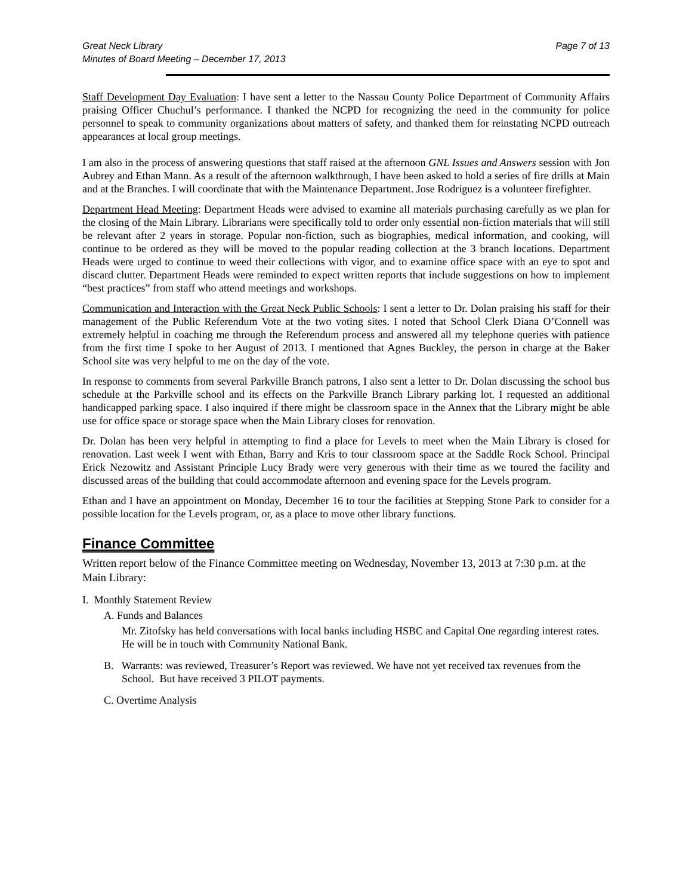Great Neck Library Page 7 of 13
Minutes of Board Meeting – December 17, 2013
Staff Development Day Evaluation: I have sent a letter to the Nassau County Police Department of Community Affairs praising Officer Chuchul’s performance. I thanked the NCPD for recognizing the need in the community for police personnel to speak to community organizations about matters of safety, and thanked them for reinstating NCPD outreach appearances at local group meetings.
I am also in the process of answering questions that staff raised at the afternoon GNL Issues and Answers session with Jon Aubrey and Ethan Mann. As a result of the afternoon walkthrough, I have been asked to hold a series of fire drills at Main and at the Branches. I will coordinate that with the Maintenance Department. Jose Rodriguez is a volunteer firefighter.
Department Head Meeting: Department Heads were advised to examine all materials purchasing carefully as we plan for the closing of the Main Library. Librarians were specifically told to order only essential non-fiction materials that will still be relevant after 2 years in storage. Popular non-fiction, such as biographies, medical information, and cooking, will continue to be ordered as they will be moved to the popular reading collection at the 3 branch locations. Department Heads were urged to continue to weed their collections with vigor, and to examine office space with an eye to spot and discard clutter. Department Heads were reminded to expect written reports that include suggestions on how to implement “best practices” from staff who attend meetings and workshops.
Communication and Interaction with the Great Neck Public Schools: I sent a letter to Dr. Dolan praising his staff for their management of the Public Referendum Vote at the two voting sites. I noted that School Clerk Diana O’Connell was extremely helpful in coaching me through the Referendum process and answered all my telephone queries with patience from the first time I spoke to her August of 2013. I mentioned that Agnes Buckley, the person in charge at the Baker School site was very helpful to me on the day of the vote.
In response to comments from several Parkville Branch patrons, I also sent a letter to Dr. Dolan discussing the school bus schedule at the Parkville school and its effects on the Parkville Branch Library parking lot. I requested an additional handicapped parking space. I also inquired if there might be classroom space in the Annex that the Library might be able use for office space or storage space when the Main Library closes for renovation.
Dr. Dolan has been very helpful in attempting to find a place for Levels to meet when the Main Library is closed for renovation. Last week I went with Ethan, Barry and Kris to tour classroom space at the Saddle Rock School. Principal Erick Nezowitz and Assistant Principle Lucy Brady were very generous with their time as we toured the facility and discussed areas of the building that could accommodate afternoon and evening space for the Levels program.
Ethan and I have an appointment on Monday, December 16 to tour the facilities at Stepping Stone Park to consider for a possible location for the Levels program, or, as a place to move other library functions.
Finance Committee
Written report below of the Finance Committee meeting on Wednesday, November 13, 2013 at 7:30 p.m. at the Main Library:
I. Monthly Statement Review
A. Funds and Balances
Mr. Zitofsky has held conversations with local banks including HSBC and Capital One regarding interest rates. He will be in touch with Community National Bank.
B. Warrants: was reviewed, Treasurer’s Report was reviewed. We have not yet received tax revenues from the School. But have received 3 PILOT payments.
C. Overtime Analysis